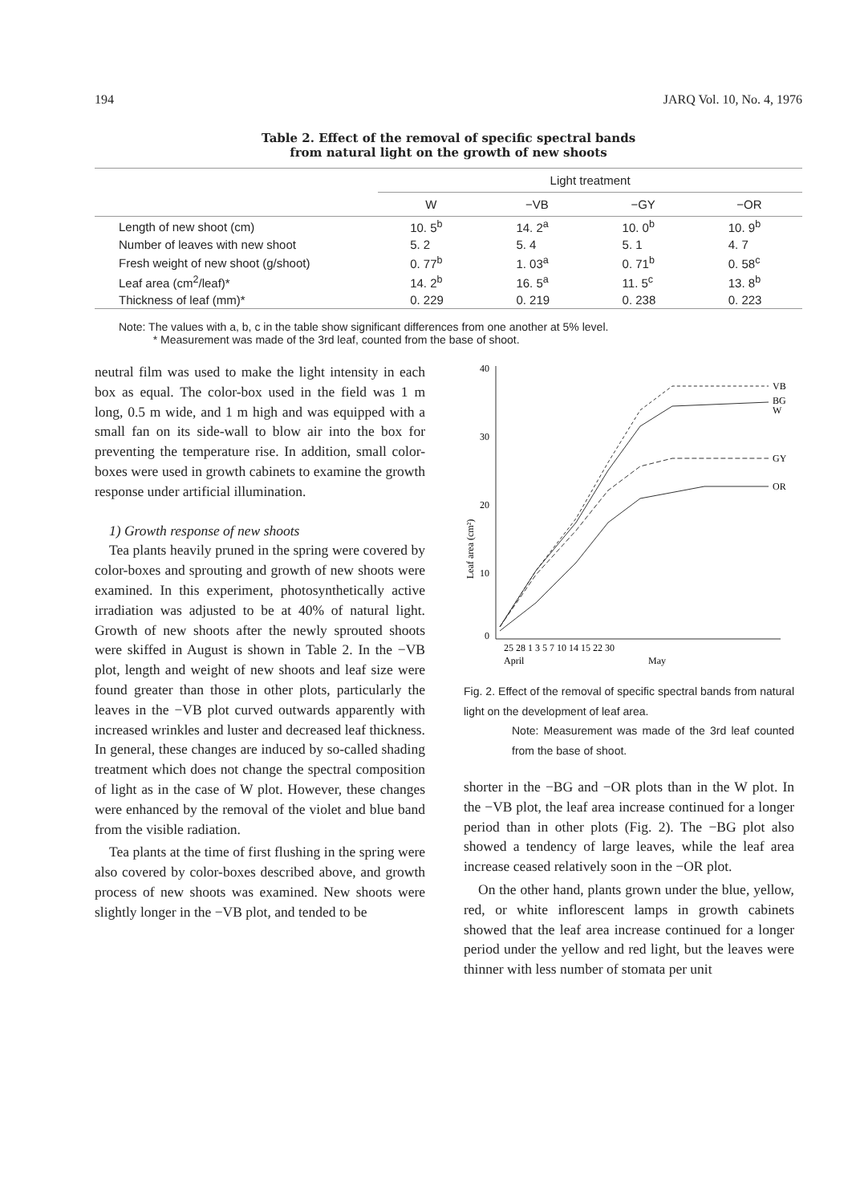194 JARQ Vol. 10, No. 4, 1976
Table 2. Effect of the removal of specific spectral bands
from natural light on the growth of new shoots
| | Light treatment | | | |
| --- | --- | --- | --- | --- |
| | W | −VB | −GY | −OR |
| Length of new shoot (cm) | 10. 5<sup>b</sup> | 14. 2<sup>a</sup> | 10. 0<sup>b</sup> | 10. 9<sup>b</sup> |
| Number of leaves with new shoot | 5. 2 | 5. 4 | 5. 1 | 4. 7 |
| Fresh weight of new shoot (g/shoot) | 0. 77<sup>b</sup> | 1. 03<sup>a</sup> | 0. 71<sup>b</sup> | 0. 58<sup>c</sup> |
| Leaf area (cm<sup>2</sup>/leaf)* | 14. 2<sup>b</sup> | 16. 5<sup>a</sup> | 11. 5<sup>c</sup> | 13. 8<sup>b</sup> |
| Thickness of leaf (mm)* | 0. 229 | 0. 219 | 0. 238 | 0. 223 |
Note: The values with a, b, c in the table show significant differences from one another at 5% level.
* Measurement was made of the 3rd leaf, counted from the base of shoot.
neutral film was used to make the light intensity in each box as equal. The color-box used in the field was 1 m long, 0.5 m wide, and 1 m high and was equipped with a small fan on its side-wall to blow air into the box for preventing the temperature rise. In addition, small color-boxes were used in growth cabinets to examine the growth response under artificial illumination.
1) Growth response of new shoots
Tea plants heavily pruned in the spring were covered by color-boxes and sprouting and growth of new shoots were examined. In this experiment, photosynthetically active irradiation was adjusted to be at 40% of natural light. Growth of new shoots after the newly sprouted shoots were skiffed in August is shown in Table 2. In the −VB plot, length and weight of new shoots and leaf size were found greater than those in other plots, particularly the leaves in the −VB plot curved outwards apparently with increased wrinkles and luster and decreased leaf thickness. In general, these changes are induced by so-called shading treatment which does not change the spectral composition of light as in the case of W plot. However, these changes were enhanced by the removal of the violet and blue band from the visible radiation.
Tea plants at the time of first flushing in the spring were also covered by color-boxes described above, and growth process of new shoots was examined. New shoots were slightly longer in the −VB plot, and tended to be
40
30
20
10
0
Leaf area (cm²)
VB
BG
W
GY
OR
25 28 1 3 5 7 10 14 15 22 30
April
May
Fig. 2. Effect of the removal of specific spectral bands from natural light on the development of leaf area.
Note: Measurement was made of the 3rd leaf counted from the base of shoot.
shorter in the −BG and −OR plots than in the W plot. In the −VB plot, the leaf area increase continued for a longer period than in other plots (Fig. 2). The −BG plot also showed a tendency of large leaves, while the leaf area increase ceased relatively soon in the −OR plot.
On the other hand, plants grown under the blue, yellow, red, or white inflorescent lamps in growth cabinets showed that the leaf area increase continued for a longer period under the yellow and red light, but the leaves were thinner with less number of stomata per unit